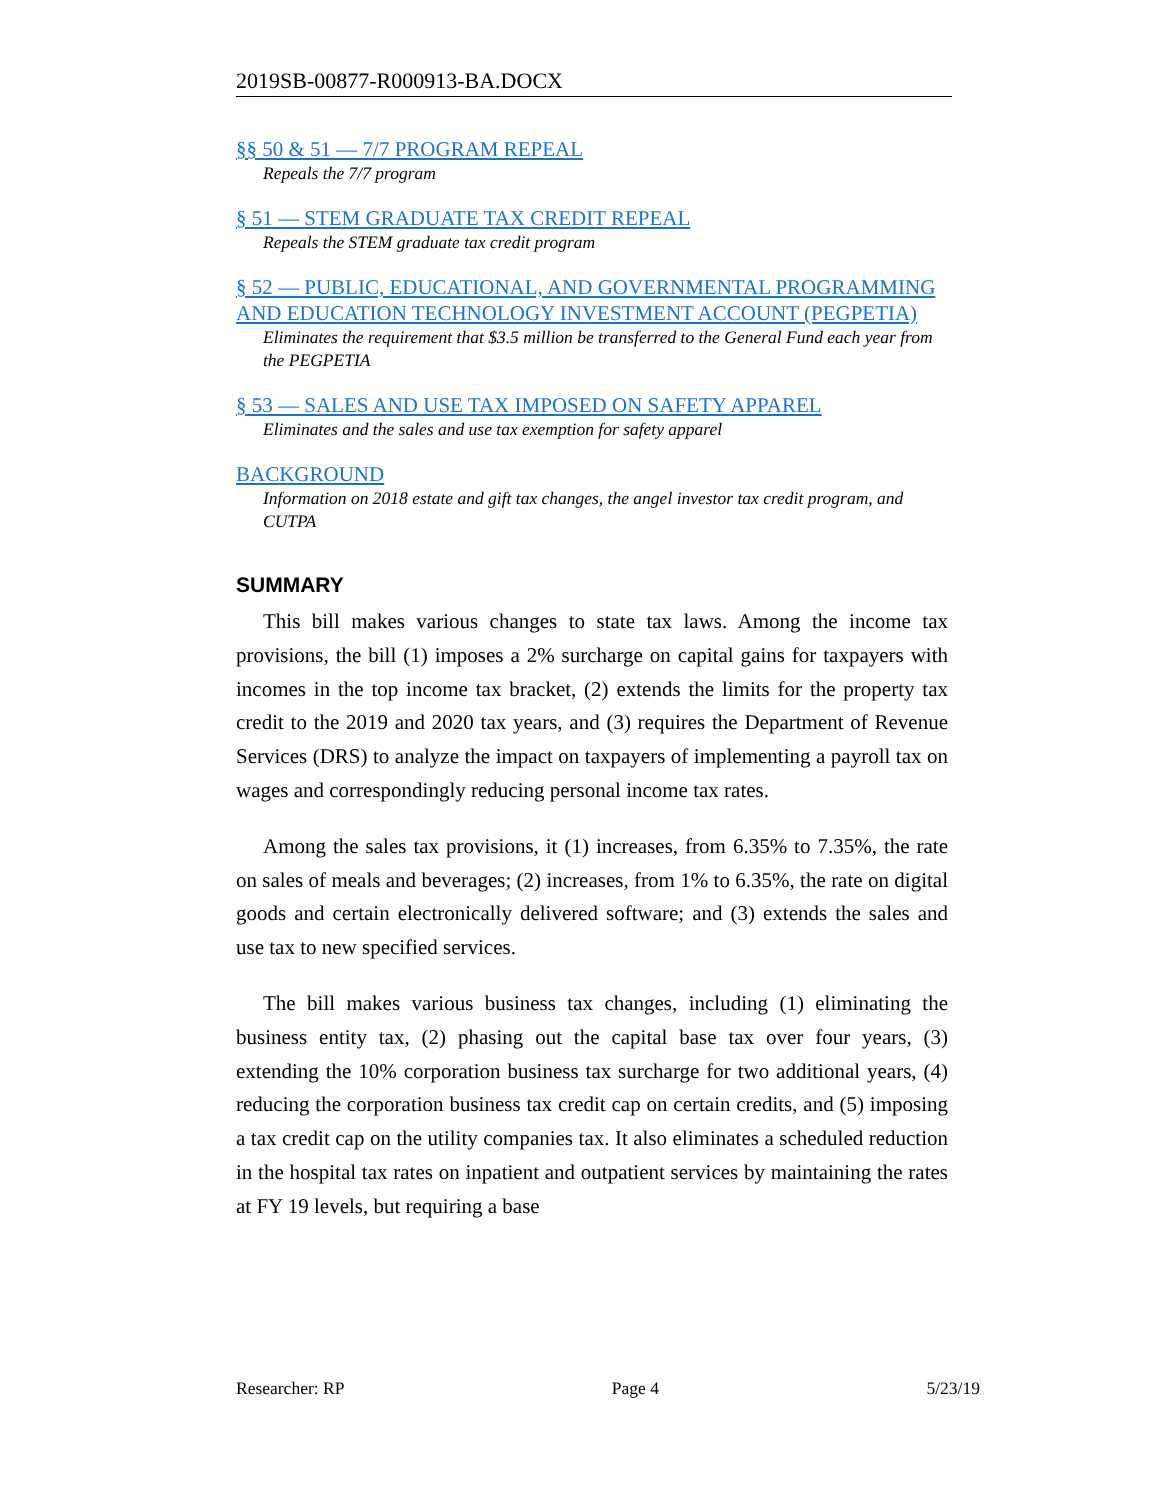2019SB-00877-R000913-BA.DOCX
§§ 50 & 51 — 7/7 PROGRAM REPEAL
Repeals the 7/7 program
§ 51 — STEM GRADUATE TAX CREDIT REPEAL
Repeals the STEM graduate tax credit program
§ 52 — PUBLIC, EDUCATIONAL, AND GOVERNMENTAL PROGRAMMING AND EDUCATION TECHNOLOGY INVESTMENT ACCOUNT (PEGPETIA)
Eliminates the requirement that $3.5 million be transferred to the General Fund each year from the PEGPETIA
§ 53 — SALES AND USE TAX IMPOSED ON SAFETY APPAREL
Eliminates and the sales and use tax exemption for safety apparel
BACKGROUND
Information on 2018 estate and gift tax changes, the angel investor tax credit program, and CUTPA
SUMMARY
This bill makes various changes to state tax laws. Among the income tax provisions, the bill (1) imposes a 2% surcharge on capital gains for taxpayers with incomes in the top income tax bracket, (2) extends the limits for the property tax credit to the 2019 and 2020 tax years, and (3) requires the Department of Revenue Services (DRS) to analyze the impact on taxpayers of implementing a payroll tax on wages and correspondingly reducing personal income tax rates.
Among the sales tax provisions, it (1) increases, from 6.35% to 7.35%, the rate on sales of meals and beverages; (2) increases, from 1% to 6.35%, the rate on digital goods and certain electronically delivered software; and (3) extends the sales and use tax to new specified services.
The bill makes various business tax changes, including (1) eliminating the business entity tax, (2) phasing out the capital base tax over four years, (3) extending the 10% corporation business tax surcharge for two additional years, (4) reducing the corporation business tax credit cap on certain credits, and (5) imposing a tax credit cap on the utility companies tax. It also eliminates a scheduled reduction in the hospital tax rates on inpatient and outpatient services by maintaining the rates at FY 19 levels, but requiring a base
Researcher: RP Page 4 5/23/19